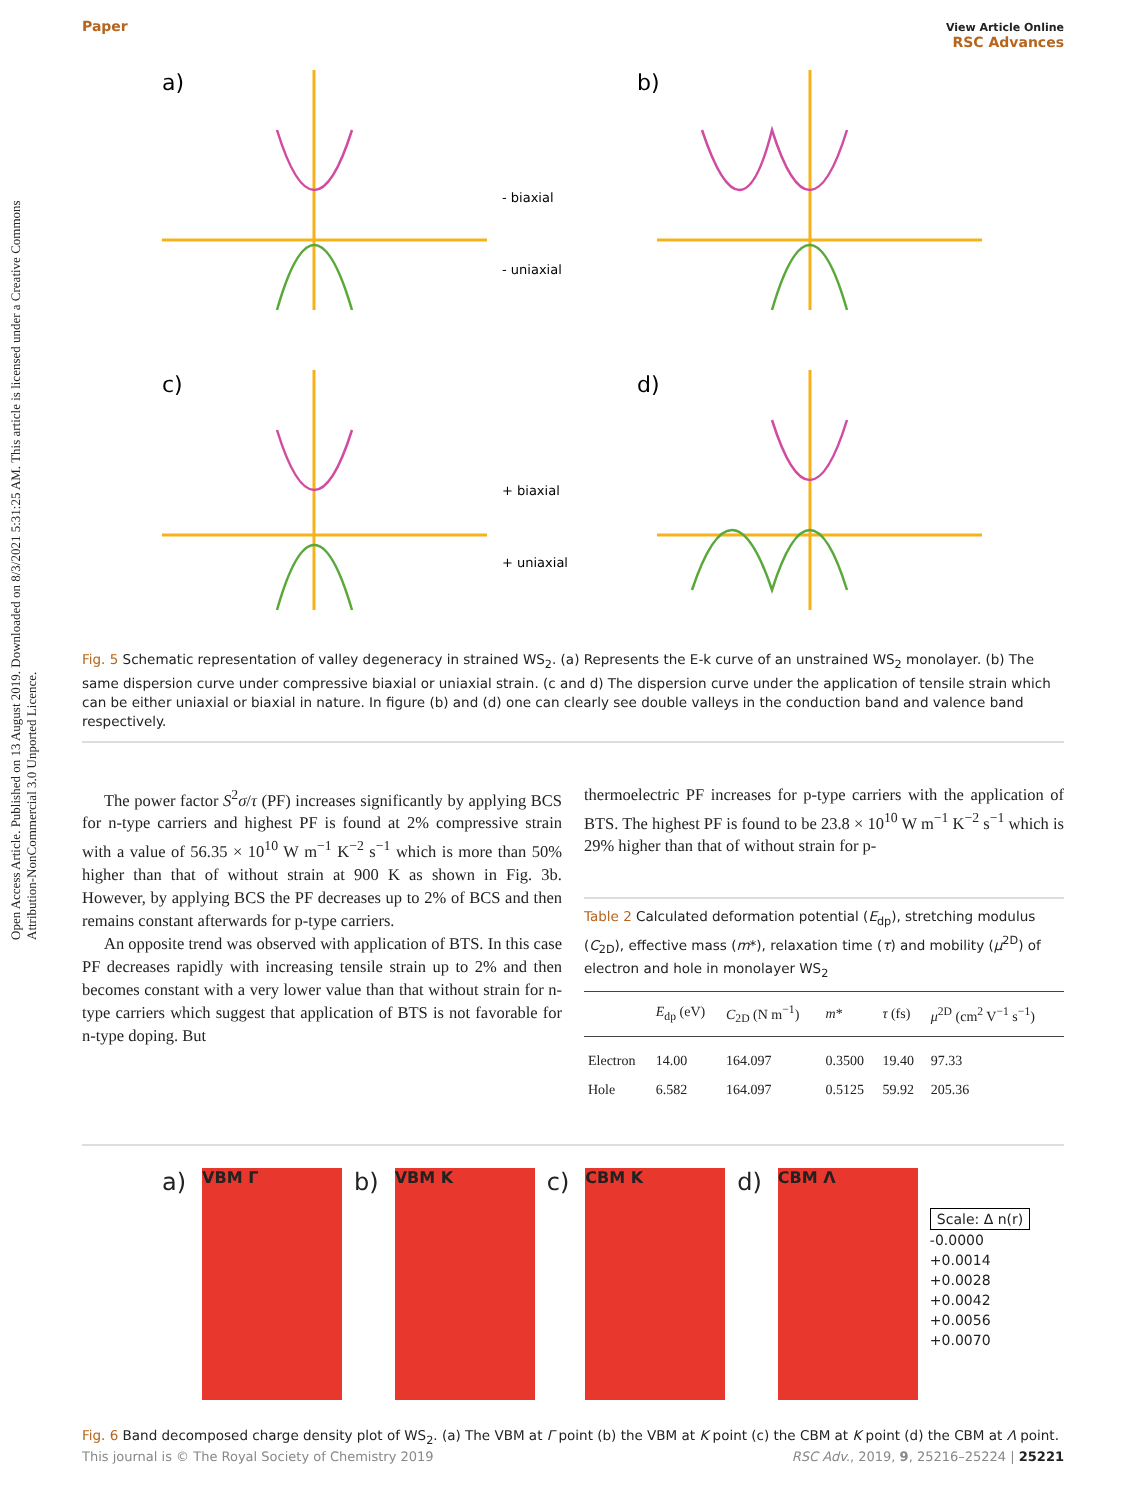Paper View Article Online
RSC Advances
Open Access Article. Published on 13 August 2019. Downloaded on 8/3/2021 5:31:25 AM. This article is licensed under a Creative Commons Attribution-NonCommercial 3.0 Unported Licence.
a)
b)
c)
d)
- biaxial
- uniaxial
+ biaxial
+ uniaxial
Fig. 5 Schematic representation of valley degeneracy in strained WS<sub>2</sub>. (a) Represents the E-k curve of an unstrained WS<sub>2</sub> monolayer. (b) The same dispersion curve under compressive biaxial or uniaxial strain. (c and d) The dispersion curve under the application of tensile strain which can be either uniaxial or biaxial in nature. In figure (b) and (d) one can clearly see double valleys in the conduction band and valence band respectively.
The power factor S<sup>2</sup>σ/τ (PF) increases significantly by applying BCS for n-type carriers and highest PF is found at 2% compressive strain with a value of 56.35 × 10<sup>10</sup> W m<sup>−1</sup> K<sup>−2</sup> s<sup>−1</sup> which is more than 50% higher than that of without strain at 900 K as shown in Fig. 3b. However, by applying BCS the PF decreases up to 2% of BCS and then remains constant afterwards for p-type carriers.
An opposite trend was observed with application of BTS. In this case PF decreases rapidly with increasing tensile strain up to 2% and then becomes constant with a very lower value than that without strain for n-type carriers which suggest that application of BTS is not favorable for n-type doping. But
thermoelectric PF increases for p-type carriers with the application of BTS. The highest PF is found to be 23.8 × 10<sup>10</sup> W m<sup>−1</sup> K<sup>−2</sup> s<sup>−1</sup> which is 29% higher than that of without strain for p-
Table 2 Calculated deformation potential (E<sub>dp</sub>), stretching modulus (C<sub>2D</sub>), effective mass (m*), relaxation time (τ) and mobility (μ<sup>2D</sup>) of electron and hole in monolayer WS<sub>2</sub>
| | E<sub>dp</sub> (eV) | C<sub>2D</sub> (N m<sup>−1</sup>) | m * | τ (fs) | μ<sup>2D</sup> (cm<sup>2</sup> V<sup>−1</sup> s<sup>−1</sup>) |
| --- | --- | --- | --- | --- | --- |
| Electron | 14.00 | 164.097 | 0.3500 | 19.40 | 97.33 |
| Hole | 6.582 | 164.097 | 0.5125 | 59.92 | 205.36 |
a)
VBM Γ
b)
VBM K
c)
CBM K
d)
CBM Λ
Scale: Δ n(r)
-0.0000
+0.0014
+0.0028
+0.0042
+0.0056
+0.0070
Fig. 6 Band decomposed charge density plot of WS<sub>2</sub>. (a) The VBM at Γ point (b) the VBM at K point (c) the CBM at K point (d) the CBM at Λ point.
This journal is © The Royal Society of Chemistry 2019 RSC Adv., 2019, 9, 25216–25224 | 25221